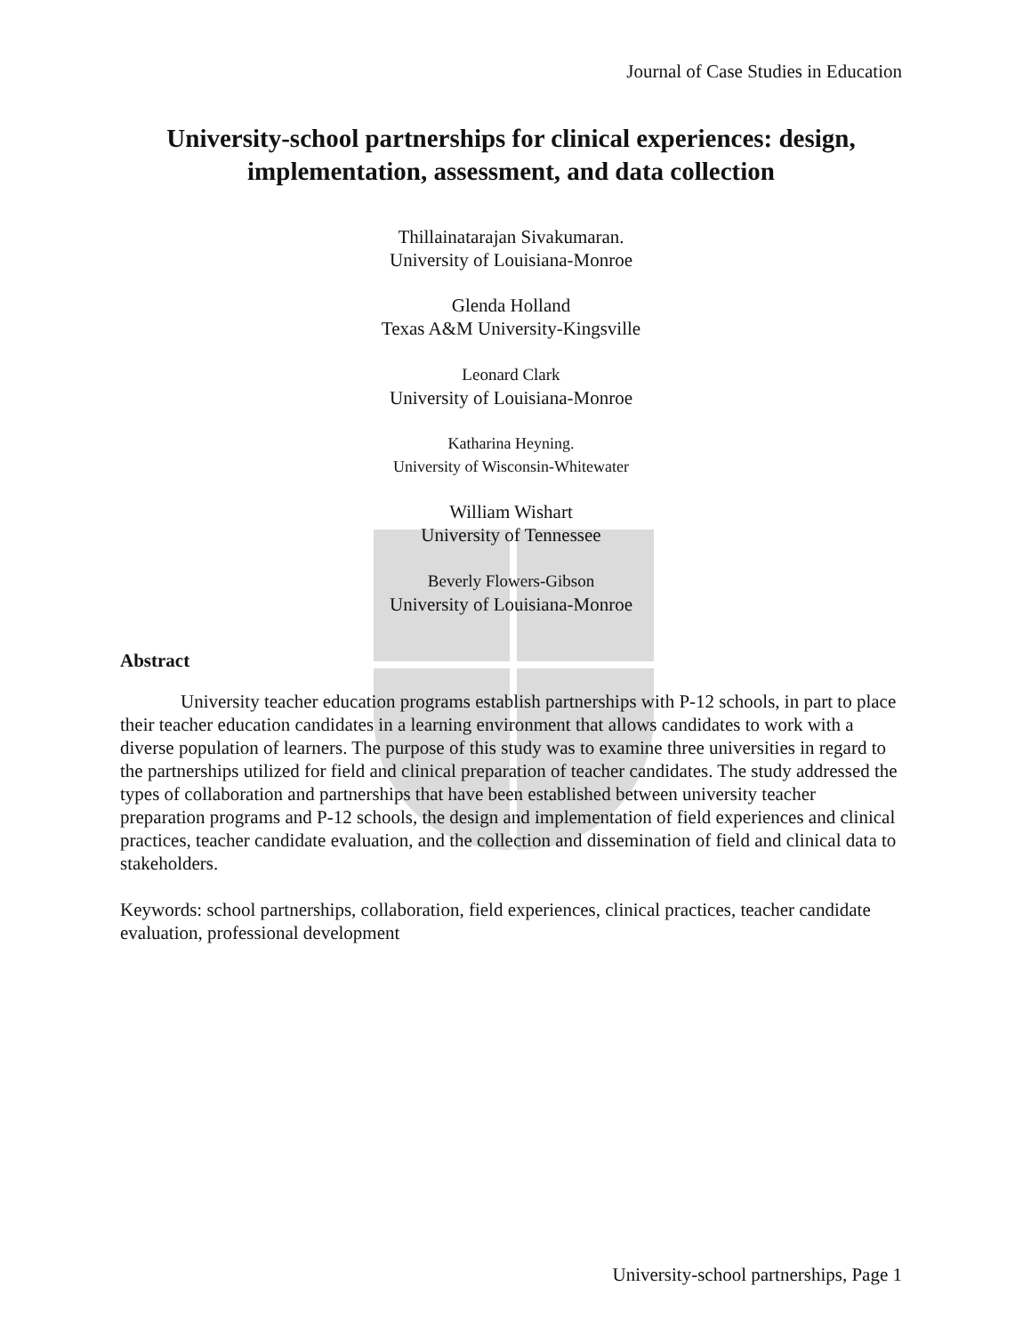Journal of Case Studies in Education
University-school partnerships for clinical experiences: design, implementation, assessment, and data collection
Thillainatarajan Sivakumaran.
University of Louisiana-Monroe
Glenda Holland
Texas A&M University-Kingsville
Leonard Clark
University of Louisiana-Monroe
Katharina Heyning.
University of Wisconsin-Whitewater
William Wishart
University of Tennessee
Beverly Flowers-Gibson
University of Louisiana-Monroe
Abstract
University teacher education programs establish partnerships with P-12 schools, in part to place their teacher education candidates in a learning environment that allows candidates to work with a diverse population of learners. The purpose of this study was to examine three universities in regard to the partnerships utilized for field and clinical preparation of teacher candidates. The study addressed the types of collaboration and partnerships that have been established between university teacher preparation programs and P-12 schools, the design and implementation of field experiences and clinical practices, teacher candidate evaluation, and the collection and dissemination of field and clinical data to stakeholders.
Keywords: school partnerships, collaboration, field experiences, clinical practices, teacher candidate evaluation, professional development
University-school partnerships, Page 1